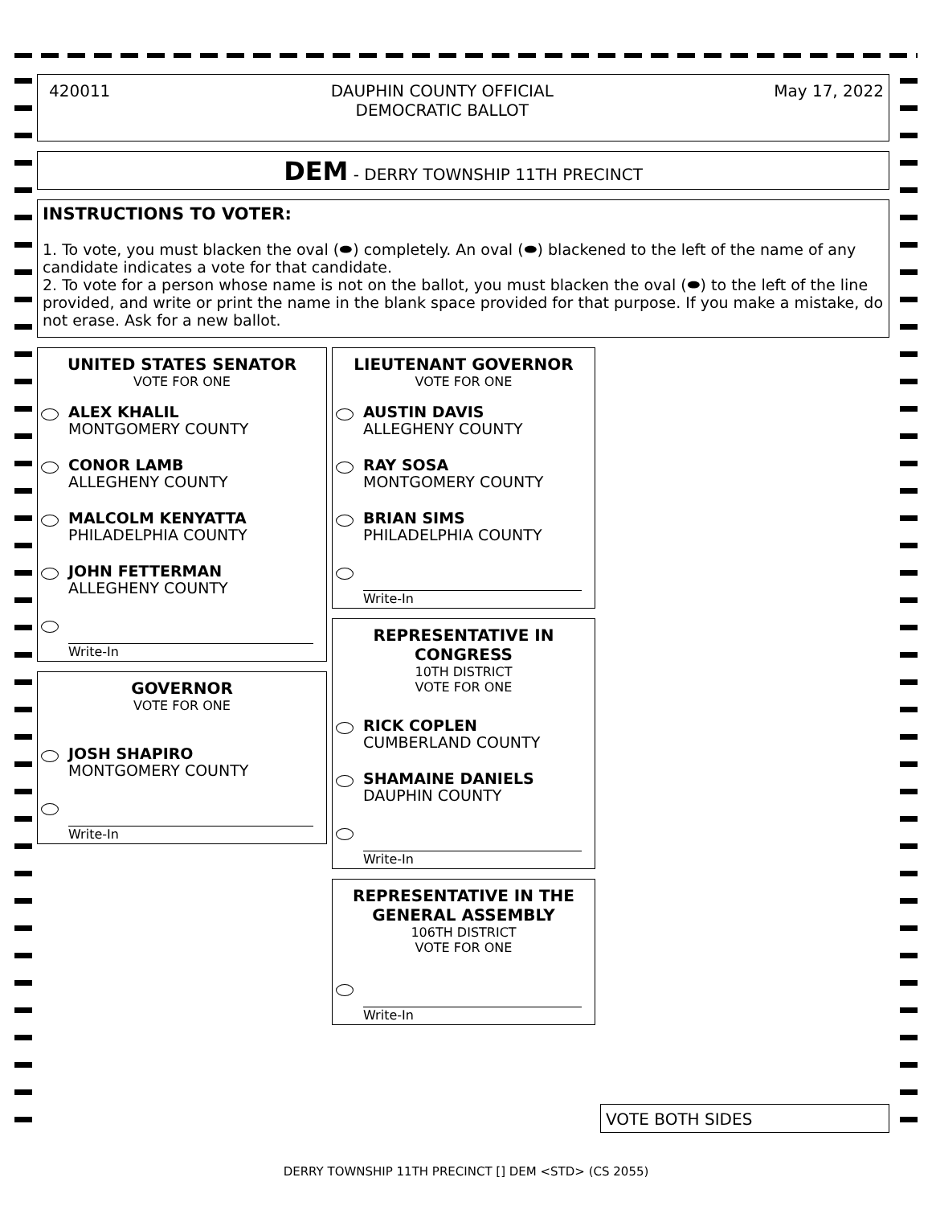420011 DAUPHIN COUNTY OFFICIAL
DEMOCRATIC BALLOT May 17, 2022
DEM - DERRY TOWNSHIP 11TH PRECINCT
INSTRUCTIONS TO VOTER:
1. To vote, you must blacken the oval (⬬) completely. An oval (⬬) blackened to the left of the name of any candidate indicates a vote for that candidate.
2. To vote for a person whose name is not on the ballot, you must blacken the oval (⬬) to the left of the line provided, and write or print the name in the blank space provided for that purpose. If you make a mistake, do not erase. Ask for a new ballot.
UNITED STATES SENATOR
VOTE FOR ONE
ALEX KHALIL
MONTGOMERY COUNTY
CONOR LAMB
ALLEGHENY COUNTY
MALCOLM KENYATTA
PHILADELPHIA COUNTY
JOHN FETTERMAN
ALLEGHENY COUNTY
Write-In
GOVERNOR
VOTE FOR ONE
JOSH SHAPIRO
MONTGOMERY COUNTY
Write-In
LIEUTENANT GOVERNOR
VOTE FOR ONE
AUSTIN DAVIS
ALLEGHENY COUNTY
RAY SOSA
MONTGOMERY COUNTY
BRIAN SIMS
PHILADELPHIA COUNTY
Write-In
REPRESENTATIVE IN CONGRESS
10TH DISTRICT
VOTE FOR ONE
RICK COPLEN
CUMBERLAND COUNTY
SHAMAINE DANIELS
DAUPHIN COUNTY
Write-In
REPRESENTATIVE IN THE GENERAL ASSEMBLY
106TH DISTRICT
VOTE FOR ONE
Write-In
VOTE BOTH SIDES
DERRY TOWNSHIP 11TH PRECINCT [] DEM <STD> (CS 2055)